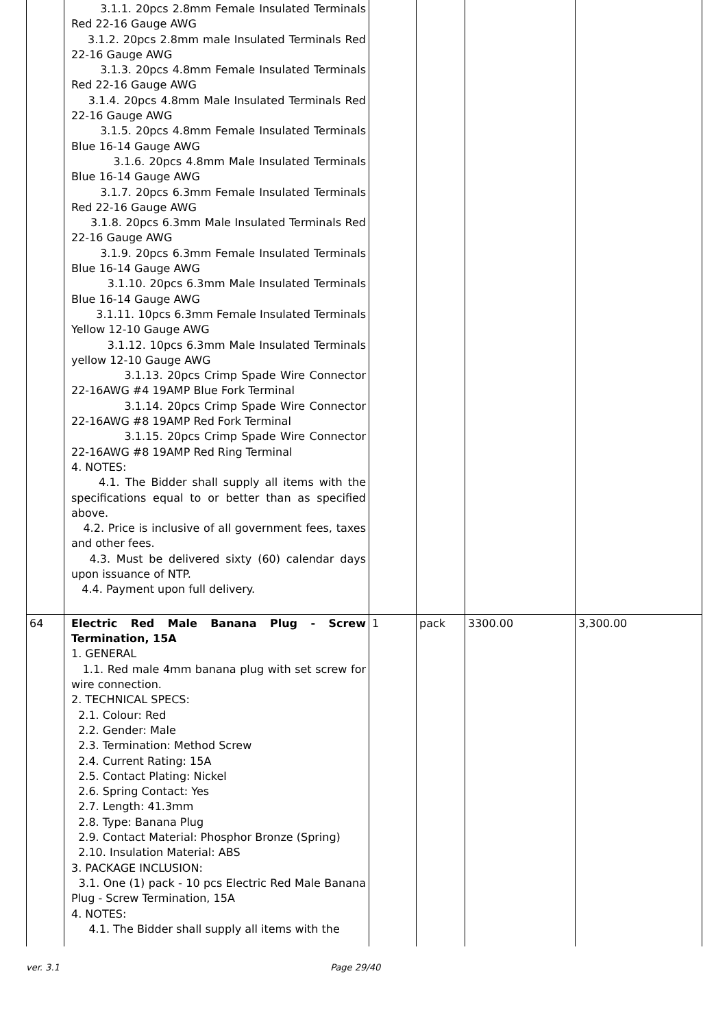| | 3.1.1. 20pcs 2.8mm Female Insulated Terminals Red 22-16 Gauge AWG 3.1.2. 20pcs 2.8mm male Insulated Terminals Red 22-16 Gauge AWG 3.1.3. 20pcs 4.8mm Female Insulated Terminals Red 22-16 Gauge AWG 3.1.4. 20pcs 4.8mm Male Insulated Terminals Red 22-16 Gauge AWG 3.1.5. 20pcs 4.8mm Female Insulated Terminals Blue 16-14 Gauge AWG 3.1.6. 20pcs 4.8mm Male Insulated Terminals Blue 16-14 Gauge AWG 3.1.7. 20pcs 6.3mm Female Insulated Terminals Red 22-16 Gauge AWG 3.1.8. 20pcs 6.3mm Male Insulated Terminals Red 22-16 Gauge AWG 3.1.9. 20pcs 6.3mm Female Insulated Terminals Blue 16-14 Gauge AWG 3.1.10. 20pcs 6.3mm Male Insulated Terminals Blue 16-14 Gauge AWG 3.1.11. 10pcs 6.3mm Female Insulated Terminals Yellow 12-10 Gauge AWG 3.1.12. 10pcs 6.3mm Male Insulated Terminals yellow 12-10 Gauge AWG 3.1.13. 20pcs Crimp Spade Wire Connector 22-16AWG #4 19AMP Blue Fork Terminal 3.1.14. 20pcs Crimp Spade Wire Connector 22-16AWG #8 19AMP Red Fork Terminal 3.1.15. 20pcs Crimp Spade Wire Connector 22-16AWG #8 19AMP Red Ring Terminal 4. NOTES: 4.1. The Bidder shall supply all items with the specifications equal to or better than as specified above. 4.2. Price is inclusive of all government fees, taxes and other fees. 4.3. Must be delivered sixty (60) calendar days upon issuance of NTP. 4.4. Payment upon full delivery. | | | | |
| 64 | Electric Red Male Banana Plug - Screw Termination, 15A 1. GENERAL 1.1. Red male 4mm banana plug with set screw for wire connection. 2. TECHNICAL SPECS: 2.1. Colour: Red 2.2. Gender: Male 2.3. Termination: Method Screw 2.4. Current Rating: 15A 2.5. Contact Plating: Nickel 2.6. Spring Contact: Yes 2.7. Length: 41.3mm 2.8. Type: Banana Plug 2.9. Contact Material: Phosphor Bronze (Spring) 2.10. Insulation Material: ABS 3. PACKAGE INCLUSION: 3.1. One (1) pack - 10 pcs Electric Red Male Banana Plug - Screw Termination, 15A 4. NOTES: 4.1. The Bidder shall supply all items with the | 1 | pack | 3300.00 | 3,300.00 |
ver. 3.1 Page 29/40